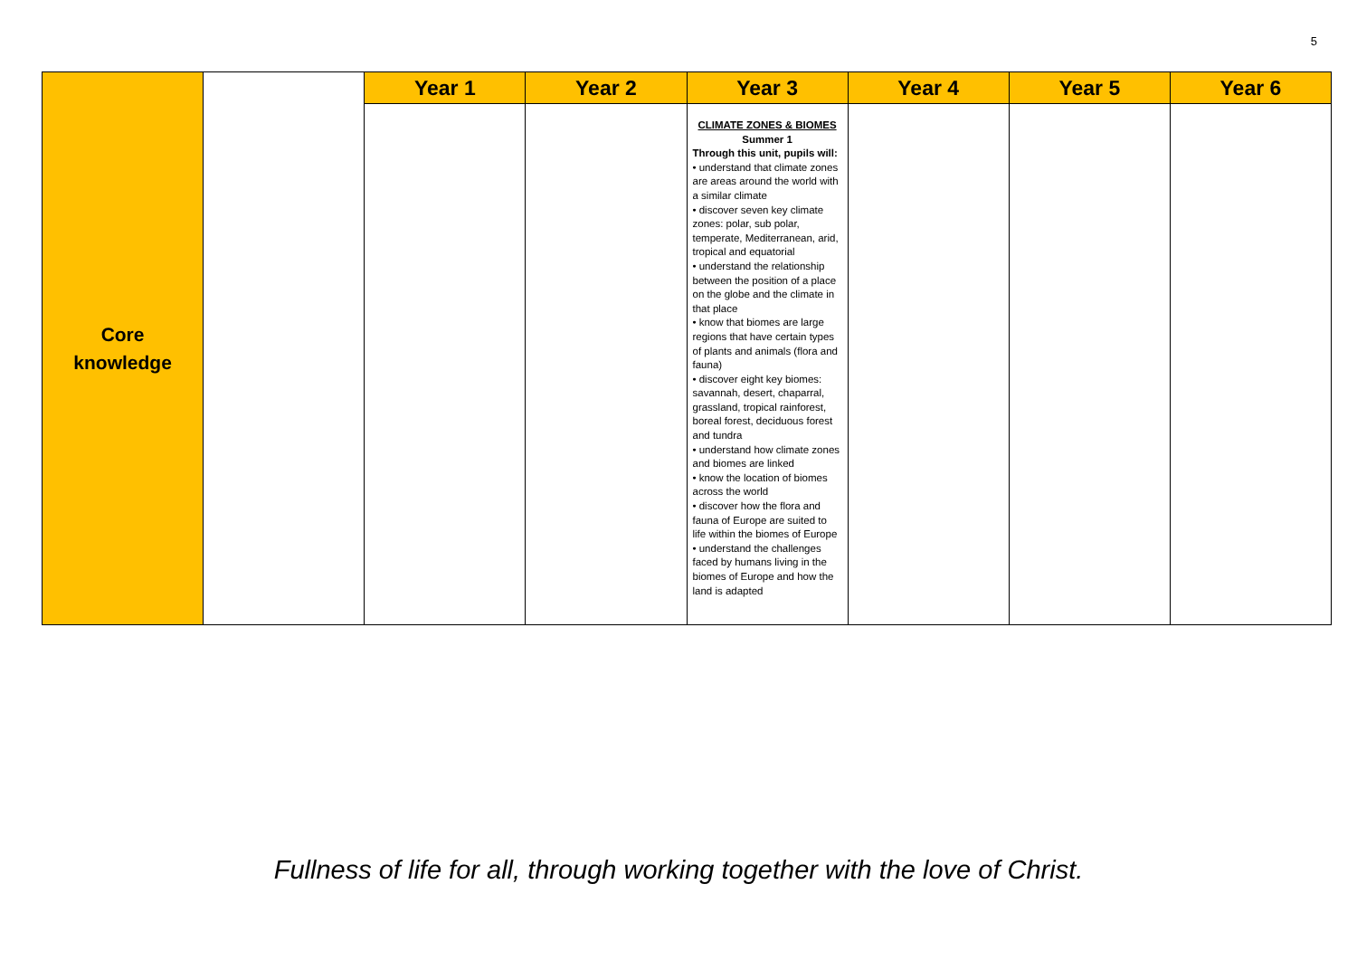5
| Core knowledge | | Year 1 | Year 2 | Year 3 | Year 4 | Year 5 | Year 6 |
| | | | | CLIMATE ZONES & BIOMES Summer 1 Through this unit, pupils will: • understand that climate zones are areas around the world with a similar climate • discover seven key climate zones: polar, sub polar, temperate, Mediterranean, arid, tropical and equatorial • understand the relationship between the position of a place on the globe and the climate in that place • know that biomes are large regions that have certain types of plants and animals (flora and fauna) • discover eight key biomes: savannah, desert, chaparral, grassland, tropical rainforest, boreal forest, deciduous forest and tundra • understand how climate zones and biomes are linked • know the location of biomes across the world • discover how the flora and fauna of Europe are suited to life within the biomes of Europe • understand the challenges faced by humans living in the biomes of Europe and how the land is adapted | | | |
Fullness of life for all, through working together with the love of Christ.